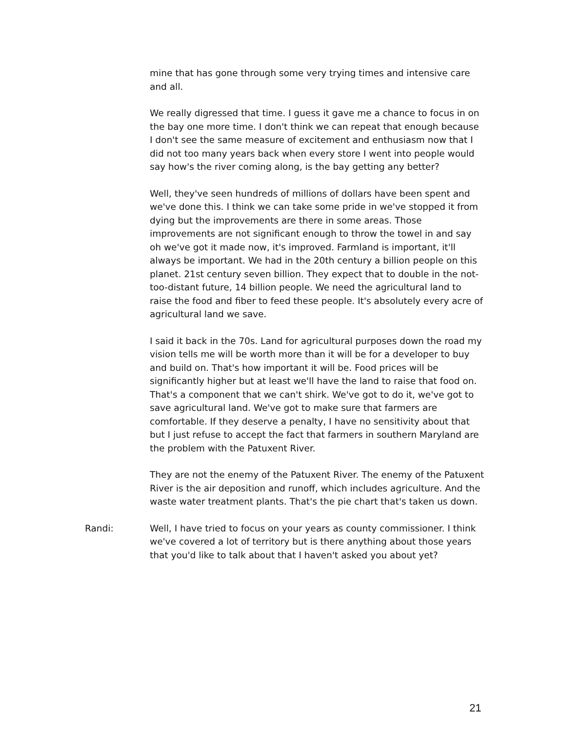mine that has gone through some very trying times and intensive care and all.
We really digressed that time. I guess it gave me a chance to focus in on the bay one more time. I don't think we can repeat that enough because I don't see the same measure of excitement and enthusiasm now that I did not too many years back when every store I went into people would say how's the river coming along, is the bay getting any better?
Well, they've seen hundreds of millions of dollars have been spent and we've done this. I think we can take some pride in we've stopped it from dying but the improvements are there in some areas. Those improvements are not significant enough to throw the towel in and say oh we've got it made now, it's improved. Farmland is important, it'll always be important. We had in the 20th century a billion people on this planet. 21st century seven billion. They expect that to double in the not-too-distant future, 14 billion people. We need the agricultural land to raise the food and fiber to feed these people. It's absolutely every acre of agricultural land we save.
I said it back in the 70s. Land for agricultural purposes down the road my vision tells me will be worth more than it will be for a developer to buy and build on. That's how important it will be. Food prices will be significantly higher but at least we'll have the land to raise that food on. That's a component that we can't shirk. We've got to do it, we've got to save agricultural land. We've got to make sure that farmers are comfortable. If they deserve a penalty, I have no sensitivity about that but I just refuse to accept the fact that farmers in southern Maryland are the problem with the Patuxent River.
They are not the enemy of the Patuxent River. The enemy of the Patuxent River is the air deposition and runoff, which includes agriculture. And the waste water treatment plants. That's the pie chart that's taken us down.
Randi: Well, I have tried to focus on your years as county commissioner. I think we've covered a lot of territory but is there anything about those years that you'd like to talk about that I haven't asked you about yet?
21